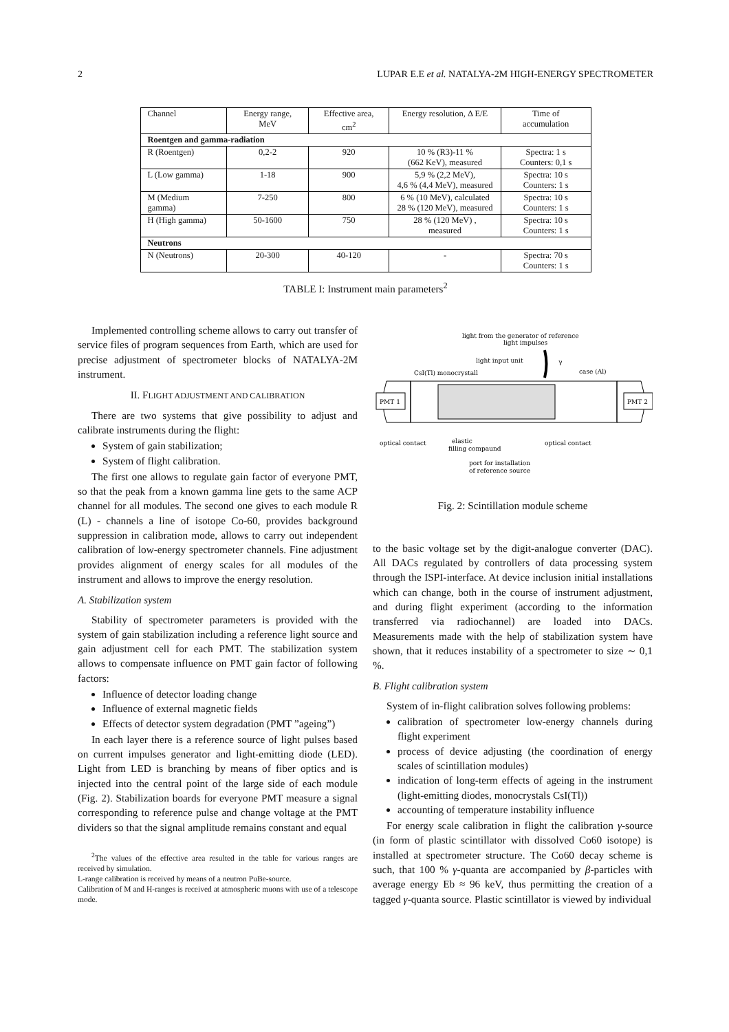2 LUPAR E.E et al. NATALYA-2M HIGH-ENERGY SPECTROMETER
| Channel | Energy range, MeV | Effective area, cm<sup>2</sup> | Energy resolution, Δ E/E | Time of accumulation |
| --- | --- | --- | --- | --- |
| Roentgen and gamma-radiation | | | | |
| R (Roentgen) | 0,2-2 | 920 | 10 % (R3)-11 % (662 KeV), measured | Spectra: 1 s Counters: 0,1 s |
| L (Low gamma) | 1-18 | 900 | 5,9 % (2,2 MeV), 4,6 % (4,4 MeV), measured | Spectra: 10 s Counters: 1 s |
| M (Medium gamma) | 7-250 | 800 | 6 % (10 MeV), calculated 28 % (120 MeV), measured | Spectra: 10 s Counters: 1 s |
| H (High gamma) | 50-1600 | 750 | 28 % (120 MeV) , measured | Spectra: 10 s Counters: 1 s |
| Neutrons | | | | |
| N (Neutrons) | 20-300 | 40-120 | - | Spectra: 70 s Counters: 1 s |
TABLE I: Instrument main parameters<sup>2</sup>
Implemented controlling scheme allows to carry out transfer of service files of program sequences from Earth, which are used for precise adjustment of spectrometer blocks of NATALYA-2M instrument.
II. FLIGHT ADJUSTMENT AND CALIBRATION
There are two systems that give possibility to adjust and calibrate instruments during the flight:
System of gain stabilization;
System of flight calibration.
The first one allows to regulate gain factor of everyone PMT, so that the peak from a known gamma line gets to the same ACP channel for all modules. The second one gives to each module R (L) - channels a line of isotope Co-60, provides background suppression in calibration mode, allows to carry out independent calibration of low-energy spectrometer channels. Fine adjustment provides alignment of energy scales for all modules of the instrument and allows to improve the energy resolution.
A. Stabilization system
Stability of spectrometer parameters is provided with the system of gain stabilization including a reference light source and gain adjustment cell for each PMT. The stabilization system allows to compensate influence on PMT gain factor of following factors:
Influence of detector loading change
Influence of external magnetic fields
Effects of detector system degradation (PMT ”ageing”)
In each layer there is a reference source of light pulses based on current impulses generator and light-emitting diode (LED). Light from LED is branching by means of fiber optics and is injected into the central point of the large side of each module (Fig. 2). Stabilization boards for everyone PMT measure a signal corresponding to reference pulse and change voltage at the PMT dividers so that the signal amplitude remains constant and equal
<sup>2</sup> The values of the effective area resulted in the table for various ranges are received by simulation.
L-range calibration is received by means of a neutron PuBe-source.
Calibration of M and H-ranges is received at atmospheric muons with use of a telescope mode.
light from the generator of reference
light impulses
light input unit
CsI(Tl) monocrystall
case (Al)
γ
PMT 1
PMT 2
optical contact
elastic
filling compaund
optical contact
port for installation
of reference source
Fig. 2: Scintillation module scheme
to the basic voltage set by the digit-analogue converter (DAC). All DACs regulated by controllers of data processing system through the ISPI-interface. At device inclusion initial installations which can change, both in the course of instrument adjustment, and during flight experiment (according to the information transferred via radiochannel) are loaded into DACs. Measurements made with the help of stabilization system have shown, that it reduces instability of a spectrometer to size ∼ 0,1 %.
B. Flight calibration system
System of in-flight calibration solves following problems:
calibration of spectrometer low-energy channels during flight experiment
process of device adjusting (the coordination of energy scales of scintillation modules)
indication of long-term effects of ageing in the instrument (light-emitting diodes, monocrystals CsI(Tl))
accounting of temperature instability influence
For energy scale calibration in flight the calibration γ-source (in form of plastic scintillator with dissolved Co60 isotope) is installed at spectrometer structure. The Co60 decay scheme is such, that 100 % γ-quanta are accompanied by β-particles with average energy Eb ≈ 96 keV, thus permitting the creation of a tagged γ-quanta source. Plastic scintillator is viewed by individual